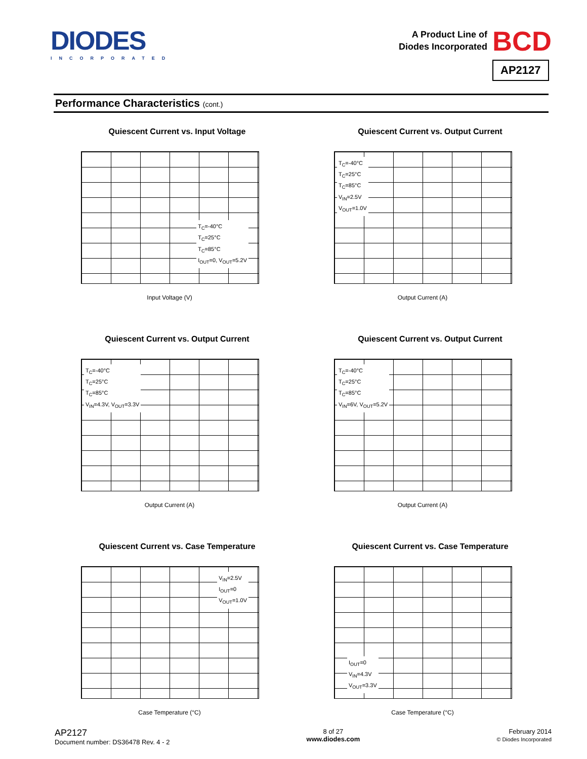DIODES
INCORPORATED
A Product Line of
Diodes Incorporated
BCD
AP2127
Performance Characteristics (cont.)
Quiescent Current vs. Input Voltage
T<sub>C</sub>=-40°C
T<sub>C</sub>=25°C
T<sub>C</sub>=85°C
I<sub>OUT</sub>=0, V<sub>OUT</sub>=5.2V
Input Voltage (V)
Quiescent Current vs. Output Current
T<sub>C</sub>=-40°C
T<sub>C</sub>=25°C
T<sub>C</sub>=85°C
V<sub>IN</sub>=2.5V
V<sub>OUT</sub>=1.0V
Output Current (A)
Quiescent Current vs. Output Current
T<sub>C</sub>=-40°C
T<sub>C</sub>=25°C
T<sub>C</sub>=85°C
V<sub>IN</sub>=4.3V, V<sub>OUT</sub>=3.3V
Output Current (A)
Quiescent Current vs. Output Current
T<sub>C</sub>=-40°C
T<sub>C</sub>=25°C
T<sub>C</sub>=85°C
V<sub>IN</sub>=6V, V<sub>OUT</sub>=5.2V
Output Current (A)
Quiescent Current vs. Case Temperature
V<sub>IN</sub>=2.5V
I<sub>OUT</sub>=0
V<sub>OUT</sub>=1.0V
Case Temperature (°C)
Quiescent Current vs. Case Temperature
I<sub>OUT</sub>=0
V<sub>IN</sub>=4.3V
V<sub>OUT</sub>=3.3V
Case Temperature (°C)
AP2127
Document number: DS36478 Rev. 4 - 2
8 of 27
www.diodes.com
February 2014
© Diodes Incorporated